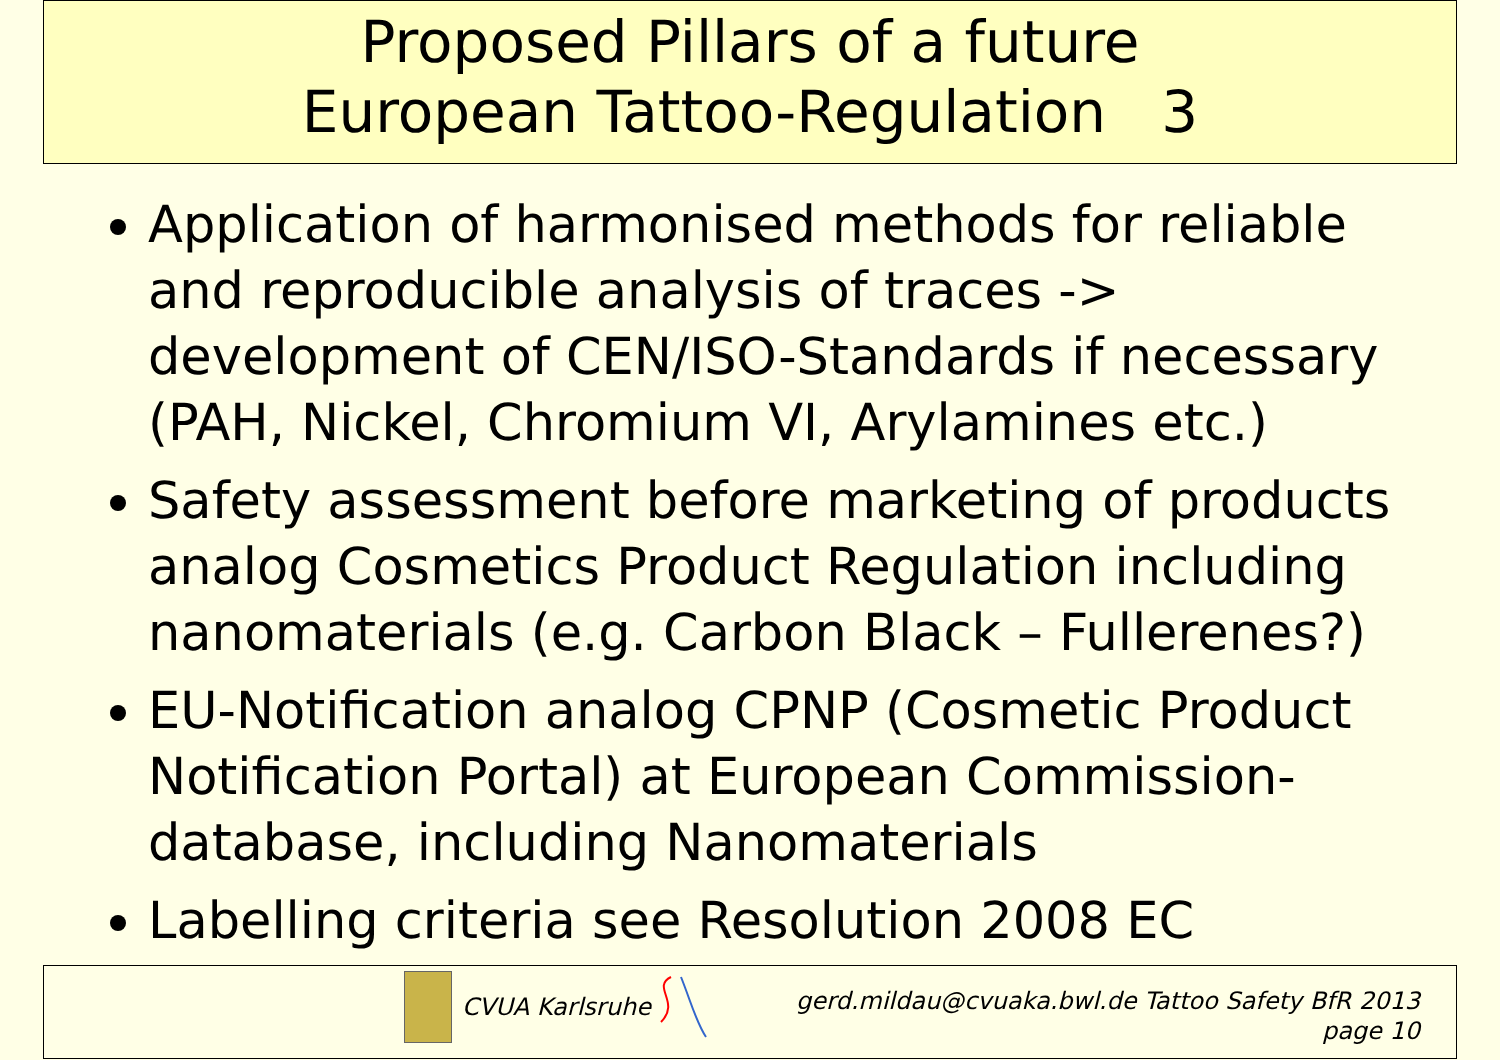Proposed Pillars of a future
European Tattoo-Regulation 3
Application of harmonised methods for reliable and reproducible analysis of traces -> development of CEN/ISO-Standards if necessary (PAH, Nickel, Chromium VI, Arylamines etc.)
Safety assessment before marketing of products analog Cosmetics Product Regulation including nanomaterials (e.g. Carbon Black – Fullerenes?)
EU-Notification analog CPNP (Cosmetic Product Notification Portal) at European Commission-database, including Nanomaterials
Labelling criteria see Resolution 2008 EC
CVUA Karlsruhe
gerd.mildau@cvuaka.bwl.de Tattoo Safety BfR 2013
page 10